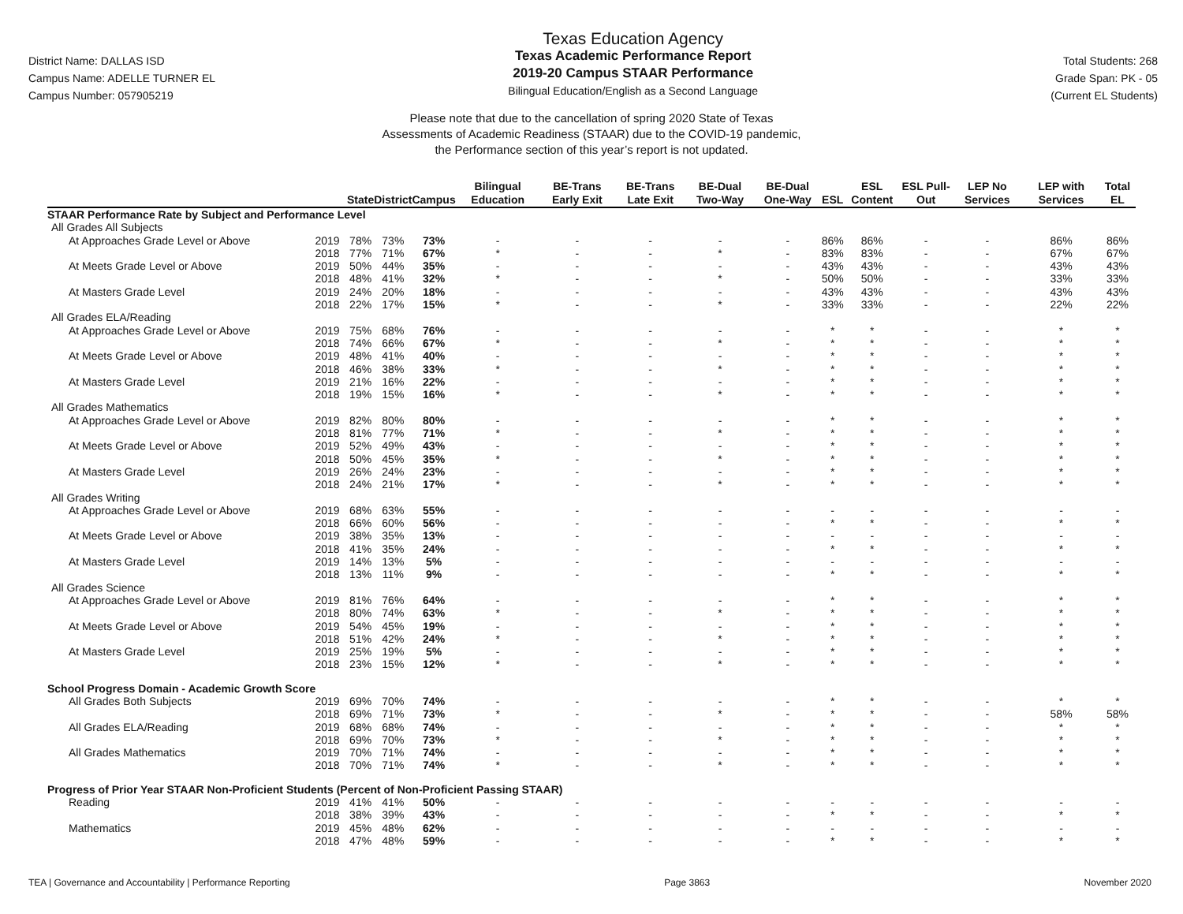District Name: DALLAS ISD
Campus Name: ADELLE TURNER EL
Campus Number: 057905219
Texas Education Agency
Texas Academic Performance Report
2019-20 Campus STAAR Performance
Bilingual Education/English as a Second Language
Total Students: 268
Grade Span: PK - 05
(Current EL Students)
Please note that due to the cancellation of spring 2020 State of Texas
Assessments of Academic Readiness (STAAR) due to the COVID-19 pandemic,
the Performance section of this year’s report is not updated.
| | | State | District | Campus | Bilingual Education | BE-Trans Early Exit | BE-Trans Late Exit | BE-Dual Two-Way | BE-Dual One-Way | ESL | ESL Content | ESL Pull-Out | LEP No Services | LEP with Services | Total EL |
| --- | --- | --- | --- | --- | --- | --- | --- | --- | --- | --- | --- | --- | --- | --- | --- |
| STAAR Performance Rate by Subject and Performance Level | | | | | | | | | | | | | | | |
| All Grades All Subjects | | | | | | | | | | | | | | | |
| At Approaches Grade Level or Above | 2019 | 78% | 73% | 73% | - | - | - | - | - | 86% | 86% | - | - | 86% | 86% |
| | 2018 | 77% | 71% | 67% | * | - | - | * | - | 83% | 83% | - | - | 67% | 67% |
| At Meets Grade Level or Above | 2019 | 50% | 44% | 35% | - | - | - | - | - | 43% | 43% | - | - | 43% | 43% |
| | 2018 | 48% | 41% | 32% | * | - | - | * | - | 50% | 50% | - | - | 33% | 33% |
| At Masters Grade Level | 2019 | 24% | 20% | 18% | - | - | - | - | - | 43% | 43% | - | - | 43% | 43% |
| | 2018 | 22% | 17% | 15% | * | - | - | * | - | 33% | 33% | - | - | 22% | 22% |
| All Grades ELA/Reading | | | | | | | | | | | | | | | |
| At Approaches Grade Level or Above | 2019 | 75% | 68% | 76% | - | - | - | - | - | * | * | - | - | * | * |
| | 2018 | 74% | 66% | 67% | * | - | - | * | - | * | * | - | - | * | * |
| At Meets Grade Level or Above | 2019 | 48% | 41% | 40% | - | - | - | - | - | * | * | - | - | * | * |
| | 2018 | 46% | 38% | 33% | * | - | - | * | - | * | * | - | - | * | * |
| At Masters Grade Level | 2019 | 21% | 16% | 22% | - | - | - | - | - | * | * | - | - | * | * |
| | 2018 | 19% | 15% | 16% | * | - | - | * | - | * | * | - | - | * | * |
| All Grades Mathematics | | | | | | | | | | | | | | | |
| At Approaches Grade Level or Above | 2019 | 82% | 80% | 80% | - | - | - | - | - | * | * | - | - | * | * |
| | 2018 | 81% | 77% | 71% | * | - | - | * | - | * | * | - | - | * | * |
| At Meets Grade Level or Above | 2019 | 52% | 49% | 43% | - | - | - | - | - | * | * | - | - | * | * |
| | 2018 | 50% | 45% | 35% | * | - | - | * | - | * | * | - | - | * | * |
| At Masters Grade Level | 2019 | 26% | 24% | 23% | - | - | - | - | - | * | * | - | - | * | * |
| | 2018 | 24% | 21% | 17% | * | - | - | * | - | * | * | - | - | * | * |
| All Grades Writing | | | | | | | | | | | | | | | |
| At Approaches Grade Level or Above | 2019 | 68% | 63% | 55% | - | - | - | - | - | - | - | - | - | - | - |
| | 2018 | 66% | 60% | 56% | - | - | - | - | - | * | * | - | - | * | * |
| At Meets Grade Level or Above | 2019 | 38% | 35% | 13% | - | - | - | - | - | - | - | - | - | - | - |
| | 2018 | 41% | 35% | 24% | - | - | - | - | - | * | * | - | - | * | * |
| At Masters Grade Level | 2019 | 14% | 13% | 5% | - | - | - | - | - | - | - | - | - | - | - |
| | 2018 | 13% | 11% | 9% | - | - | - | - | - | * | * | - | - | * | * |
| All Grades Science | | | | | | | | | | | | | | | |
| At Approaches Grade Level or Above | 2019 | 81% | 76% | 64% | - | - | - | - | - | * | * | - | - | * | * |
| | 2018 | 80% | 74% | 63% | * | - | - | * | - | * | * | - | - | * | * |
| At Meets Grade Level or Above | 2019 | 54% | 45% | 19% | - | - | - | - | - | * | * | - | - | * | * |
| | 2018 | 51% | 42% | 24% | * | - | - | * | - | * | * | - | - | * | * |
| At Masters Grade Level | 2019 | 25% | 19% | 5% | - | - | - | - | - | * | * | - | - | * | * |
| | 2018 | 23% | 15% | 12% | * | - | - | * | - | * | * | - | - | * | * |
| School Progress Domain - Academic Growth Score | | | | | | | | | | | | | | | |
| All Grades Both Subjects | 2019 | 69% | 70% | 74% | - | - | - | - | - | * | * | - | - | * | * |
| | 2018 | 69% | 71% | 73% | * | - | - | * | - | * | * | - | - | 58% | 58% |
| All Grades ELA/Reading | 2019 | 68% | 68% | 74% | - | - | - | - | - | * | * | - | - | * | * |
| | 2018 | 69% | 70% | 73% | * | - | - | * | - | * | * | - | - | * | * |
| All Grades Mathematics | 2019 | 70% | 71% | 74% | - | - | - | - | - | * | * | - | - | * | * |
| | 2018 | 70% | 71% | 74% | * | - | - | * | - | * | * | - | - | * | * |
| Progress of Prior Year STAAR Non-Proficient Students (Percent of Non-Proficient Passing STAAR) | | | | | | | | | | | | | | | |
| Reading | 2019 | 41% | 41% | 50% | - | - | - | - | - | - | - | - | - | - | - |
| | 2018 | 38% | 39% | 43% | - | - | - | - | - | * | * | - | - | * | * |
| Mathematics | 2019 | 45% | 48% | 62% | - | - | - | - | - | - | - | - | - | - | - |
| | 2018 | 47% | 48% | 59% | - | - | - | - | - | * | * | - | - | * | * |
TEA | Governance and Accountability | Performance Reporting Page 3863 November 2020